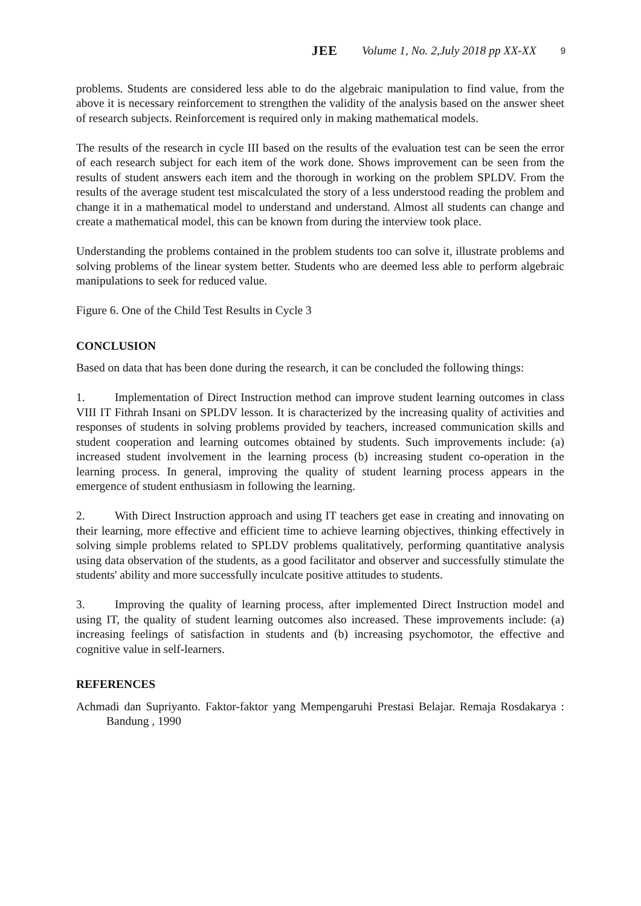JEE Volume 1, No. 2,July 2018 pp XX-XX 9
problems. Students are considered less able to do the algebraic manipulation to find value, from the above it is necessary reinforcement to strengthen the validity of the analysis based on the answer sheet of research subjects. Reinforcement is required only in making mathematical models.
The results of the research in cycle III based on the results of the evaluation test can be seen the error of each research subject for each item of the work done. Shows improvement can be seen from the results of student answers each item and the thorough in working on the problem SPLDV. From the results of the average student test miscalculated the story of a less understood reading the problem and change it in a mathematical model to understand and understand. Almost all students can change and create a mathematical model, this can be known from during the interview took place.
Understanding the problems contained in the problem students too can solve it, illustrate problems and solving problems of the linear system better. Students who are deemed less able to perform algebraic manipulations to seek for reduced value.
Figure 6. One of the Child Test Results in Cycle 3
CONCLUSION
Based on data that has been done during the research, it can be concluded the following things:
1. Implementation of Direct Instruction method can improve student learning outcomes in class VIII IT Fithrah Insani on SPLDV lesson. It is characterized by the increasing quality of activities and responses of students in solving problems provided by teachers, increased communication skills and student cooperation and learning outcomes obtained by students. Such improvements include: (a) increased student involvement in the learning process (b) increasing student co-operation in the learning process. In general, improving the quality of student learning process appears in the emergence of student enthusiasm in following the learning.
2. With Direct Instruction approach and using IT teachers get ease in creating and innovating on their learning, more effective and efficient time to achieve learning objectives, thinking effectively in solving simple problems related to SPLDV problems qualitatively, performing quantitative analysis using data observation of the students, as a good facilitator and observer and successfully stimulate the students' ability and more successfully inculcate positive attitudes to students.
3. Improving the quality of learning process, after implemented Direct Instruction model and using IT, the quality of student learning outcomes also increased. These improvements include: (a) increasing feelings of satisfaction in students and (b) increasing psychomotor, the effective and cognitive value in self-learners.
REFERENCES
Achmadi dan Supriyanto. Faktor-faktor yang Mempengaruhi Prestasi Belajar. Remaja Rosdakarya : Bandung , 1990